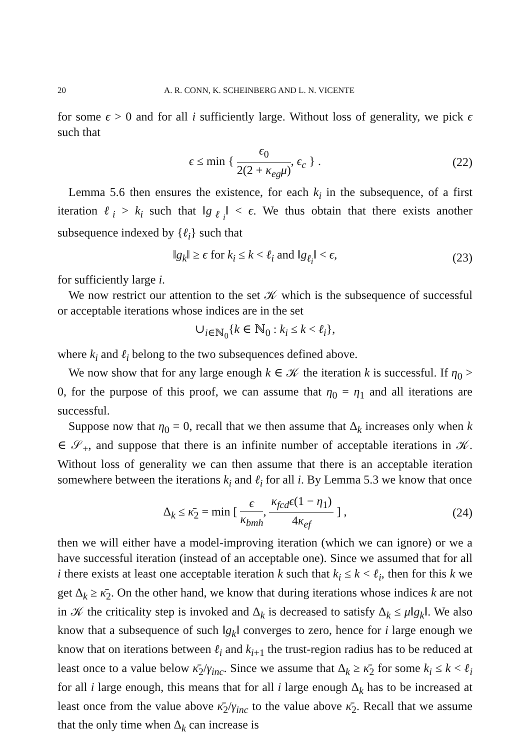20 A. R. CONN, K. SCHEINBERG AND L. N. VICENTE
for some ϵ > 0 and for all i sufficiently large. Without loss of generality, we pick ϵ such that
ϵ ≤ min { ϵ<sub>0</sub> 2(2 + κ<sub>eg</sub>μ), ϵ<sub>c</sub> } . (22)
Lemma 5.6 then ensures the existence, for each k<sub>i</sub> in the subsequence, of a first iteration ℓ<sub>i</sub> > k<sub>i</sub> such that ‖g<sub>ℓ<sub>i</sub></sub>‖ < ϵ. We thus obtain that there exists another subsequence indexed by {ℓ<sub>i</sub>} such that
‖g<sub>k</sub>‖ ≥ ϵ for k<sub>i</sub> ≤ k < ℓ<sub>i</sub> and ‖g<sub>ℓ<sub>i</sub></sub>‖ < ϵ, (23)
for sufficiently large i.
We now restrict our attention to the set 𝒦 which is the subsequence of successful or acceptable iterations whose indices are in the set
∪<sub>i∈ℕ<sub>0</sub></sub>{k ∈ ℕ<sub>0</sub> : k<sub>i</sub> ≤ k < ℓ<sub>i</sub>},
where k<sub>i</sub> and ℓ<sub>i</sub> belong to the two subsequences defined above.
We now show that for any large enough k ∈ 𝒦 the iteration k is successful. If η<sub>0</sub> > 0, for the purpose of this proof, we can assume that η<sub>0</sub> = η<sub>1</sub> and all iterations are successful.
Suppose now that η<sub>0</sub> = 0, recall that we then assume that Δ<sub>k</sub> increases only when k ∈ 𝒮<sub>+</sub>, and suppose that there is an infinite number of acceptable iterations in 𝒦. Without loss of generality we can then assume that there is an acceptable iteration somewhere between the iterations k<sub>i</sub> and ℓ<sub>i</sub> for all i. By Lemma 5.3 we know that once
Δ<sub>k</sub> ≤ κ̄<sub>2</sub> = min [ ϵ κ<sub>bmh</sub>, κ<sub>fcd</sub>ϵ(1 − η<sub>1</sub>) 4κ<sub>ef</sub> ] , (24)
then we will either have a model-improving iteration (which we can ignore) or we a have successful iteration (instead of an acceptable one). Since we assumed that for all i there exists at least one acceptable iteration k such that k<sub>i</sub> ≤ k < ℓ<sub>i</sub>, then for this k we get Δ<sub>k</sub> ≥ κ̄<sub>2</sub>. On the other hand, we know that during iterations whose indices k are not in 𝒦 the criticality step is invoked and Δ<sub>k</sub> is decreased to satisfy Δ<sub>k</sub> ≤ μ‖g<sub>k</sub>‖. We also know that a subsequence of such ‖g<sub>k</sub>‖ converges to zero, hence for i large enough we know that on iterations between ℓ<sub>i</sub> and k<sub>i+1</sub> the trust-region radius has to be reduced at least once to a value below κ̄<sub>2</sub>/γ<sub>inc</sub>. Since we assume that Δ<sub>k</sub> ≥ κ̄<sub>2</sub> for some k<sub>i</sub> ≤ k < ℓ<sub>i</sub> for all i large enough, this means that for all i large enough Δ<sub>k</sub> has to be increased at least once from the value above κ̄<sub>2</sub>/γ<sub>inc</sub> to the value above κ̄<sub>2</sub>. Recall that we assume that the only time when Δ<sub>k</sub> can increase is